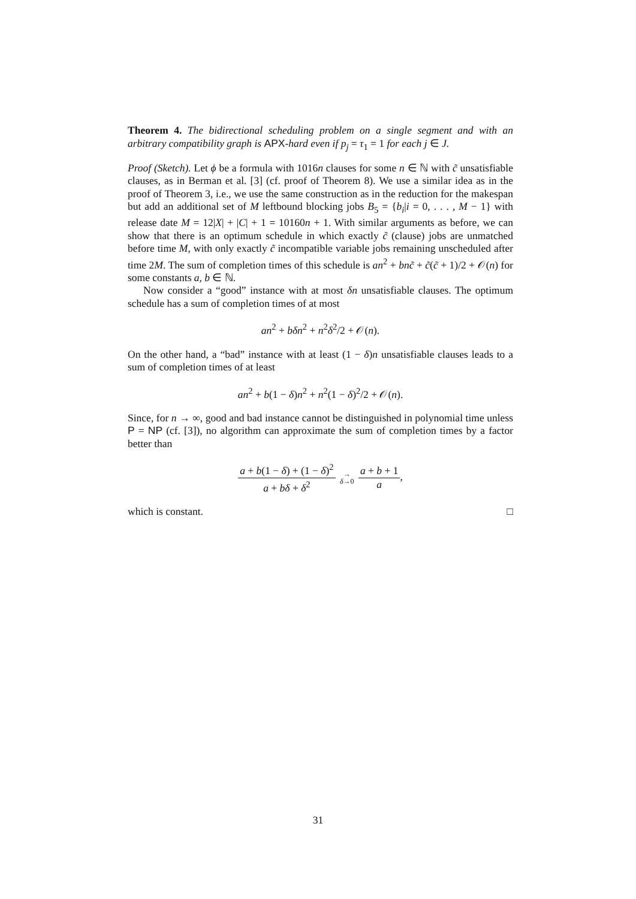Theorem 4. The bidirectional scheduling problem on a single segment and with an arbitrary compatibility graph is APX-hard even if p<sub>j</sub> = τ<sub>1</sub> = 1 for each j ∈ J.
Proof (Sketch). Let ϕ be a formula with 1016n clauses for some n ∈ ℕ with c̃ unsatisfiable clauses, as in Berman et al. [3] (cf. proof of Theorem 8). We use a similar idea as in the proof of Theorem 3, i.e., we use the same construction as in the reduction for the makespan but add an additional set of M leftbound blocking jobs B<sub>5</sub> = {b<sub>i</sub>|i = 0, . . . , M − 1} with release date M = 12|X| + |C| + 1 = 10160n + 1. With similar arguments as before, we can show that there is an optimum schedule in which exactly c̃ (clause) jobs are unmatched before time M, with only exactly c̃ incompatible variable jobs remaining unscheduled after time 2M. The sum of completion times of this schedule is an<sup>2</sup> + bnc̃ + c̃(c̃ + 1)/2 + 𝒪(n) for some constants a, b ∈ ℕ.
Now consider a “good” instance with at most δn unsatisfiable clauses. The optimum schedule has a sum of completion times of at most
an<sup>2</sup> + bδn<sup>2</sup> + n<sup>2</sup>δ<sup>2</sup>/2 + 𝒪(n).
On the other hand, a “bad” instance with at least (1 − δ)n unsatisfiable clauses leads to a sum of completion times of at least
an<sup>2</sup> + b(1 − δ)n<sup>2</sup> + n<sup>2</sup>(1 − δ)<sup>2</sup>/2 + 𝒪(n).
Since, for n → ∞, good and bad instance cannot be distinguished in polynomial time unless P = NP (cf. [3]), no algorithm can approximate the sum of completion times by a factor better than
a + b(1 − δ) + (1 − δ)<sup>2</sup> a + bδ + δ<sup>2</sup> → δ→0 a + b + 1 a,
which is constant. □
31